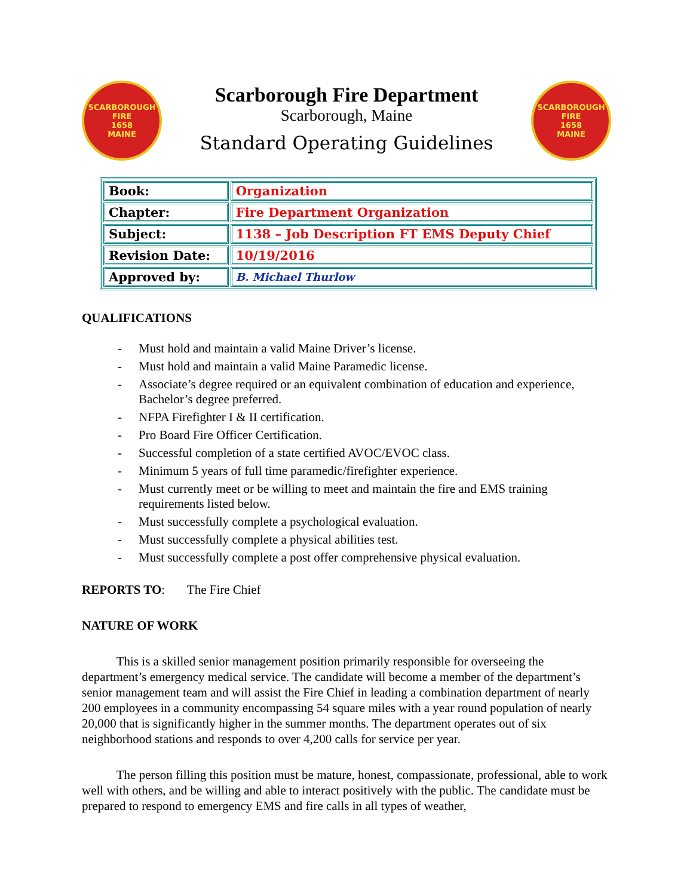SCARBOROUGH
FIRE
1658
MAINE
Scarborough Fire Department
Scarborough, Maine
Standard Operating Guidelines
SCARBOROUGH
FIRE
1658
MAINE
| Book: | Organization |
| Chapter: | Fire Department Organization |
| Subject: | 1138 – Job Description FT EMS Deputy Chief |
| Revision Date: | 10/19/2016 |
| Approved by: | B. Michael Thurlow |
QUALIFICATIONS
- Must hold and maintain a valid Maine Driver’s license.
- Must hold and maintain a valid Maine Paramedic license.
- Associate’s degree required or an equivalent combination of education and experience, Bachelor’s degree preferred.
- NFPA Firefighter I & II certification.
- Pro Board Fire Officer Certification.
- Successful completion of a state certified AVOC/EVOC class.
- Minimum 5 years of full time paramedic/firefighter experience.
- Must currently meet or be willing to meet and maintain the fire and EMS training requirements listed below.
- Must successfully complete a psychological evaluation.
- Must successfully complete a physical abilities test.
- Must successfully complete a post offer comprehensive physical evaluation.
REPORTS TO: The Fire Chief
NATURE OF WORK
This is a skilled senior management position primarily responsible for overseeing the department’s emergency medical service. The candidate will become a member of the department’s senior management team and will assist the Fire Chief in leading a combination department of nearly 200 employees in a community encompassing 54 square miles with a year round population of nearly 20,000 that is significantly higher in the summer months. The department operates out of six neighborhood stations and responds to over 4,200 calls for service per year.
The person filling this position must be mature, honest, compassionate, professional, able to work well with others, and be willing and able to interact positively with the public. The candidate must be prepared to respond to emergency EMS and fire calls in all types of weather,